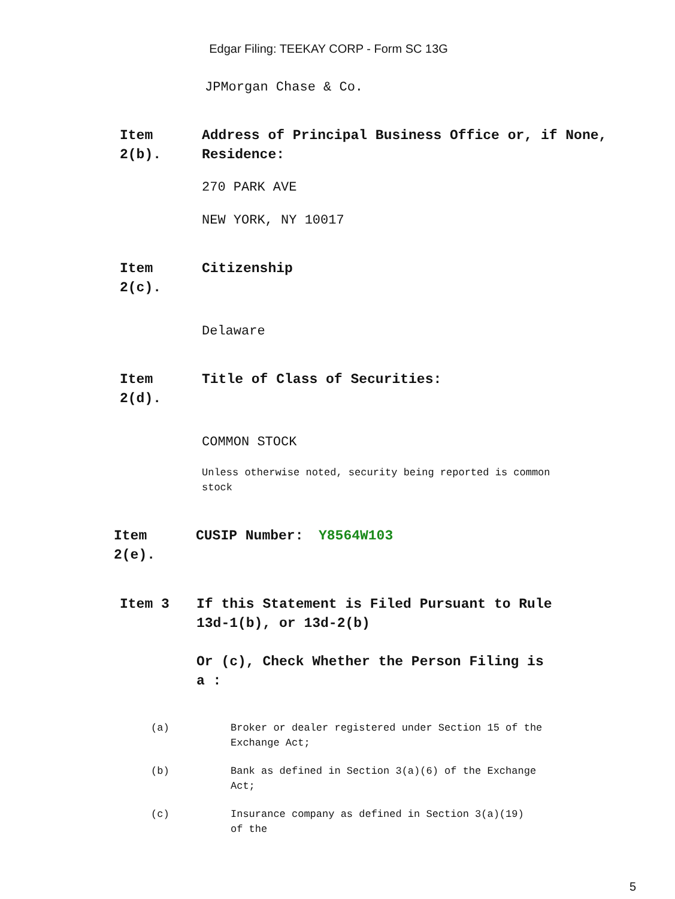Edgar Filing: TEEKAY CORP - Form SC 13G
JPMorgan Chase & Co.
Item 2(b).
Address of Principal Business Office or, if None, Residence:
270 PARK AVE
NEW YORK, NY 10017
Item 2(c).
Citizenship
Delaware
Item 2(d).
Title of Class of Securities:
COMMON STOCK
Unless otherwise noted, security being reported is common stock
Item 2(e).
CUSIP Number: Y8564W103
Item 3 If this Statement is Filed Pursuant to Rule 13d-1(b), or 13d-2(b)
Or (c), Check Whether the Person Filing is a :
(a) Broker or dealer registered under Section 15 of the Exchange Act;
(b) Bank as defined in Section 3(a)(6) of the Exchange Act;
(c) Insurance company as defined in Section 3(a)(19) of the
5